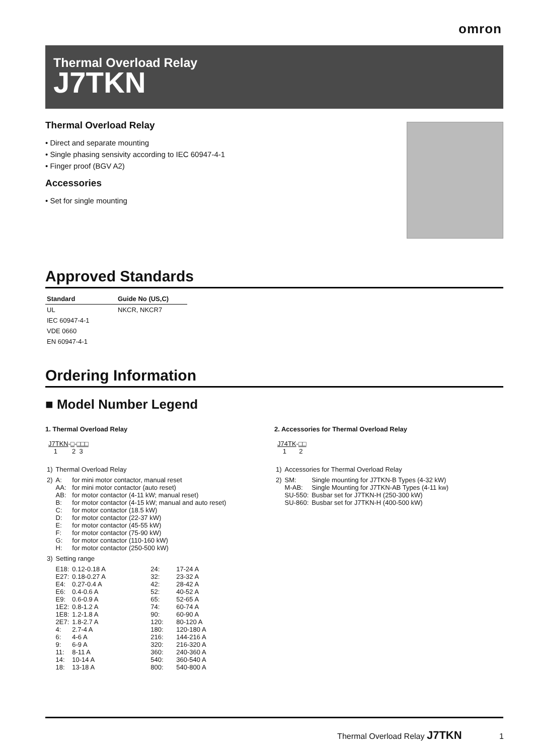omron
Thermal Overload Relay
J7TKN
Thermal Overload Relay
• Direct and separate mounting
• Single phasing sensivity according to IEC 60947-4-1
• Finger proof (BGV A2)
Accessories
• Set for single mounting
Approved Standards
| Standard | Guide No (US,C) |
| --- | --- |
| UL | NKCR, NKCR7 |
| IEC 60947-4-1 | |
| VDE 0660 | |
| EN 60947-4-1 | |
Ordering Information
■ Model Number Legend
1. Thermal Overload Relay
J7TKN-□-□□□
1 2 3
| 1) | Thermal Overload Relay | | | |
| 2) | A: AA: AB: B: C: D: E: F: G: H: | for mini motor contactor, manual reset for mini motor contactor (auto reset) for motor contactor (4-11 kW; manual reset) for motor contactor (4-15 kW; manual and auto reset) for motor contactor (18.5 kW) for motor contactor (22-37 kW) for motor contactor (45-55 kW) for motor contactor (75-90 kW) for motor contactor (110-160 kW) for motor contactor (250-500 kW) | | |
| 3) | Setting range | | | |
| | E18: E27: E4: E6: E9: 1E2: 1E8: 2E7: 4: 6: 9: 11: 14: 18: | 0.12-0.18 A 0.18-0.27 A 0.27-0.4 A 0.4-0.6 A 0.6-0.9 A 0.8-1.2 A 1.2-1.8 A 1.8-2.7 A 2.7-4 A 4-6 A 6-9 A 8-11 A 10-14 A 13-18 A | 24: 32: 42: 52: 65: 74: 90: 120: 180: 216: 320: 360: 540: 800: | 17-24 A 23-32 A 28-42 A 40-52 A 52-65 A 60-74 A 60-90 A 80-120 A 120-180 A 144-216 A 216-320 A 240-360 A 360-540 A 540-800 A |
2. Accessories for Thermal Overload Relay
J74TK-□□
1 2
| 1) | Accessories for Thermal Overload Relay | |
| 2) | SM: M-AB: SU-550: SU-860: | Single mounting for J7TKN-B Types (4-32 kW) Single Mounting for J7TKN-AB Types (4-11 kw) Busbar set for J7TKN-H (250-300 kW) Busbar set for J7TKN-H (400-500 kW) |
Thermal Overload Relay J7TKN 1